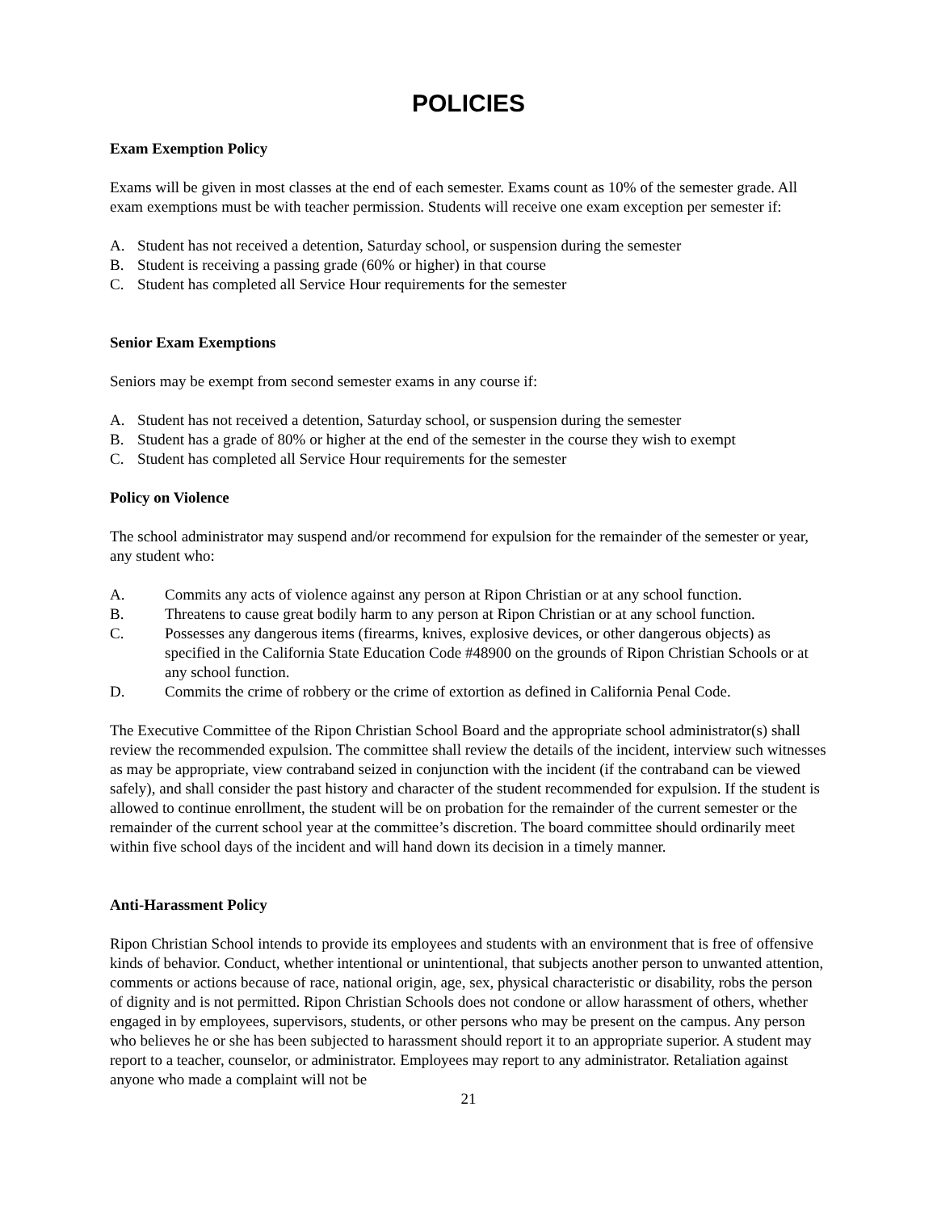POLICIES
Exam Exemption Policy
Exams will be given in most classes at the end of each semester. Exams count as 10% of the semester grade. All exam exemptions must be with teacher permission. Students will receive one exam exception per semester if:
A. Student has not received a detention, Saturday school, or suspension during the semester
B. Student is receiving a passing grade (60% or higher) in that course
C. Student has completed all Service Hour requirements for the semester
Senior Exam Exemptions
Seniors may be exempt from second semester exams in any course if:
A. Student has not received a detention, Saturday school, or suspension during the semester
B. Student has a grade of 80% or higher at the end of the semester in the course they wish to exempt
C. Student has completed all Service Hour requirements for the semester
Policy on Violence
The school administrator may suspend and/or recommend for expulsion for the remainder of the semester or year, any student who:
A. Commits any acts of violence against any person at Ripon Christian or at any school function.
B. Threatens to cause great bodily harm to any person at Ripon Christian or at any school function.
C. Possesses any dangerous items (firearms, knives, explosive devices, or other dangerous objects) as specified in the California State Education Code #48900 on the grounds of Ripon Christian Schools or at any school function.
D. Commits the crime of robbery or the crime of extortion as defined in California Penal Code.
The Executive Committee of the Ripon Christian School Board and the appropriate school administrator(s) shall review the recommended expulsion. The committee shall review the details of the incident, interview such witnesses as may be appropriate, view contraband seized in conjunction with the incident (if the contraband can be viewed safely), and shall consider the past history and character of the student recommended for expulsion. If the student is allowed to continue enrollment, the student will be on probation for the remainder of the current semester or the remainder of the current school year at the committee’s discretion. The board committee should ordinarily meet within five school days of the incident and will hand down its decision in a timely manner.
Anti-Harassment Policy
Ripon Christian School intends to provide its employees and students with an environment that is free of offensive kinds of behavior. Conduct, whether intentional or unintentional, that subjects another person to unwanted attention, comments or actions because of race, national origin, age, sex, physical characteristic or disability, robs the person of dignity and is not permitted. Ripon Christian Schools does not condone or allow harassment of others, whether engaged in by employees, supervisors, students, or other persons who may be present on the campus. Any person who believes he or she has been subjected to harassment should report it to an appropriate superior. A student may report to a teacher, counselor, or administrator. Employees may report to any administrator. Retaliation against anyone who made a complaint will not be
21